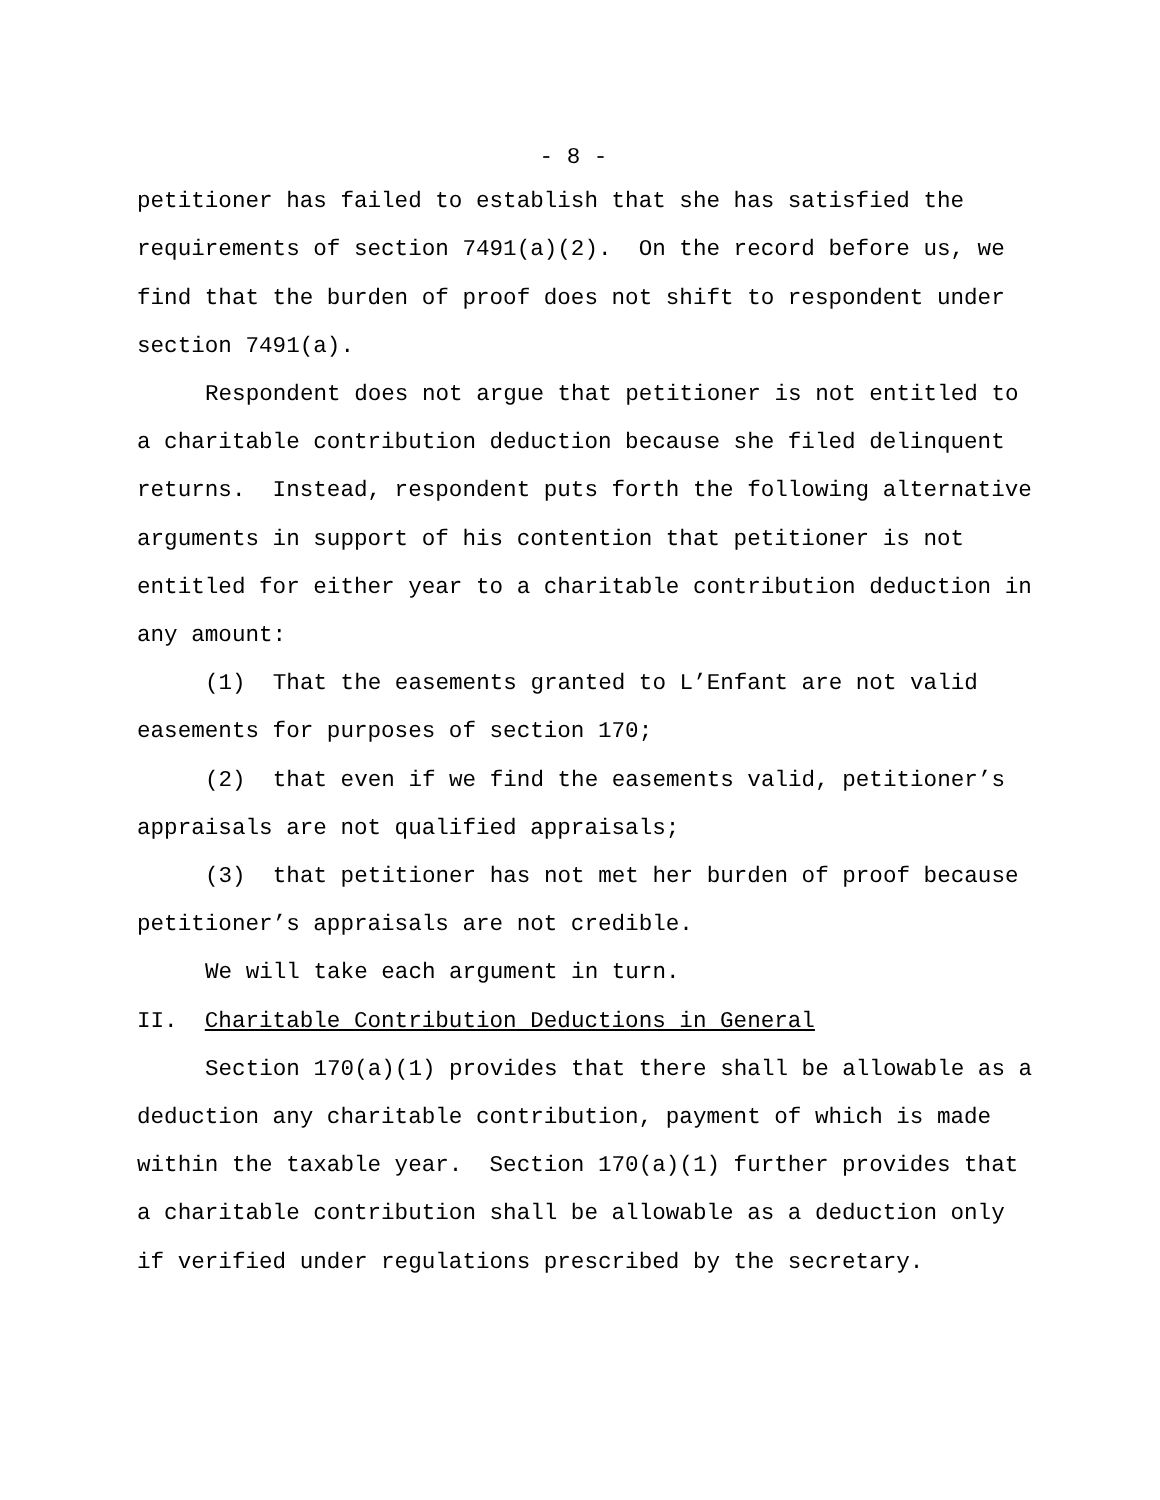- 8 -
petitioner has failed to establish that she has satisfied the requirements of section 7491(a)(2). On the record before us, we find that the burden of proof does not shift to respondent under section 7491(a).
Respondent does not argue that petitioner is not entitled to a charitable contribution deduction because she filed delinquent returns. Instead, respondent puts forth the following alternative arguments in support of his contention that petitioner is not entitled for either year to a charitable contribution deduction in any amount:
(1) That the easements granted to L’Enfant are not valid easements for purposes of section 170;
(2) that even if we find the easements valid, petitioner’s appraisals are not qualified appraisals;
(3) that petitioner has not met her burden of proof because petitioner’s appraisals are not credible.
We will take each argument in turn.
II. Charitable Contribution Deductions in General
Section 170(a)(1) provides that there shall be allowable as a deduction any charitable contribution, payment of which is made within the taxable year. Section 170(a)(1) further provides that a charitable contribution shall be allowable as a deduction only if verified under regulations prescribed by the secretary.